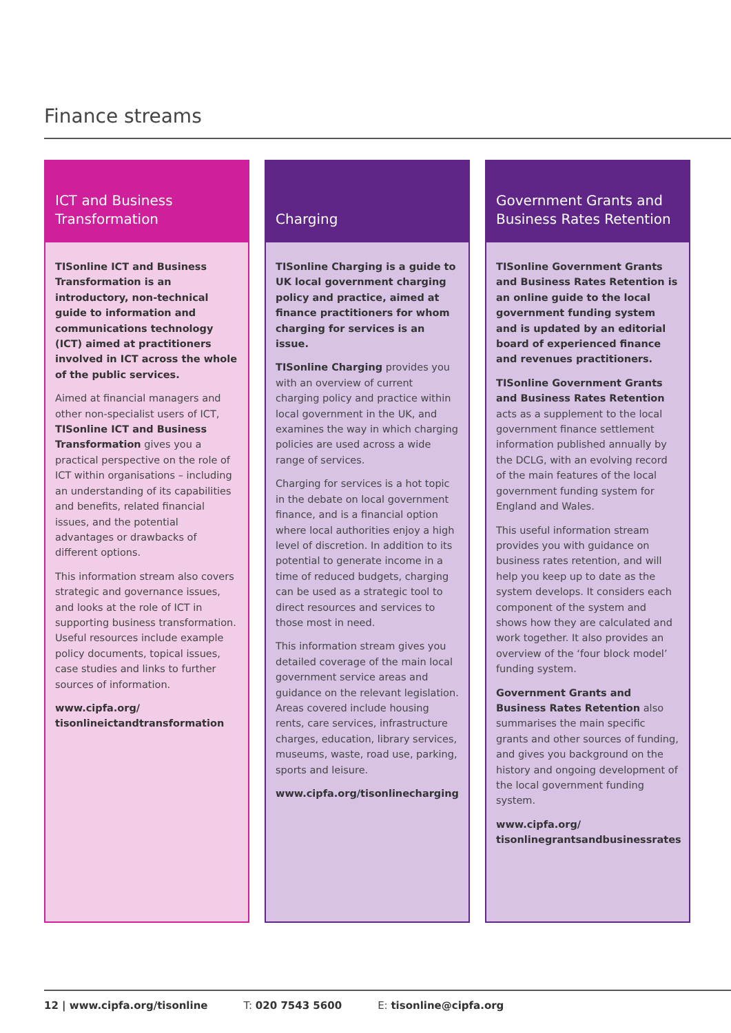Finance streams
ICT and Business
Transformation
TISonline ICT and Business Transformation is an introductory, non-technical guide to information and communications technology (ICT) aimed at practitioners involved in ICT across the whole of the public services.
Aimed at financial managers and other non-specialist users of ICT, TISonline ICT and Business Transformation gives you a practical perspective on the role of ICT within organisations – including an understanding of its capabilities and benefits, related financial issues, and the potential advantages or drawbacks of different options.
This information stream also covers strategic and governance issues, and looks at the role of ICT in supporting business transformation. Useful resources include example policy documents, topical issues, case studies and links to further sources of information.
www.cipfa.org/
tisonlineictandtransformation
Charging
TISonline Charging is a guide to UK local government charging policy and practice, aimed at finance practitioners for whom charging for services is an issue.
TISonline Charging provides you with an overview of current charging policy and practice within local government in the UK, and examines the way in which charging policies are used across a wide range of services.
Charging for services is a hot topic in the debate on local government finance, and is a financial option where local authorities enjoy a high level of discretion. In addition to its potential to generate income in a time of reduced budgets, charging can be used as a strategic tool to direct resources and services to those most in need.
This information stream gives you detailed coverage of the main local government service areas and guidance on the relevant legislation. Areas covered include housing rents, care services, infrastructure charges, education, library services, museums, waste, road use, parking, sports and leisure.
www.cipfa.org/tisonlinecharging
Government Grants and
Business Rates Retention
TISonline Government Grants and Business Rates Retention is an online guide to the local government funding system and is updated by an editorial board of experienced finance and revenues practitioners.
TISonline Government Grants and Business Rates Retention acts as a supplement to the local government finance settlement information published annually by the DCLG, with an evolving record of the main features of the local government funding system for England and Wales.
This useful information stream provides you with guidance on business rates retention, and will help you keep up to date as the system develops. It considers each component of the system and shows how they are calculated and work together. It also provides an overview of the ‘four block model’ funding system.
Government Grants and Business Rates Retention also summarises the main specific grants and other sources of funding, and gives you background on the history and ongoing development of the local government funding system.
www.cipfa.org/
tisonlinegrantsandbusinessrates
12 | www.cipfa.org/tisonline T: 020 7543 5600 E: tisonline@cipfa.org